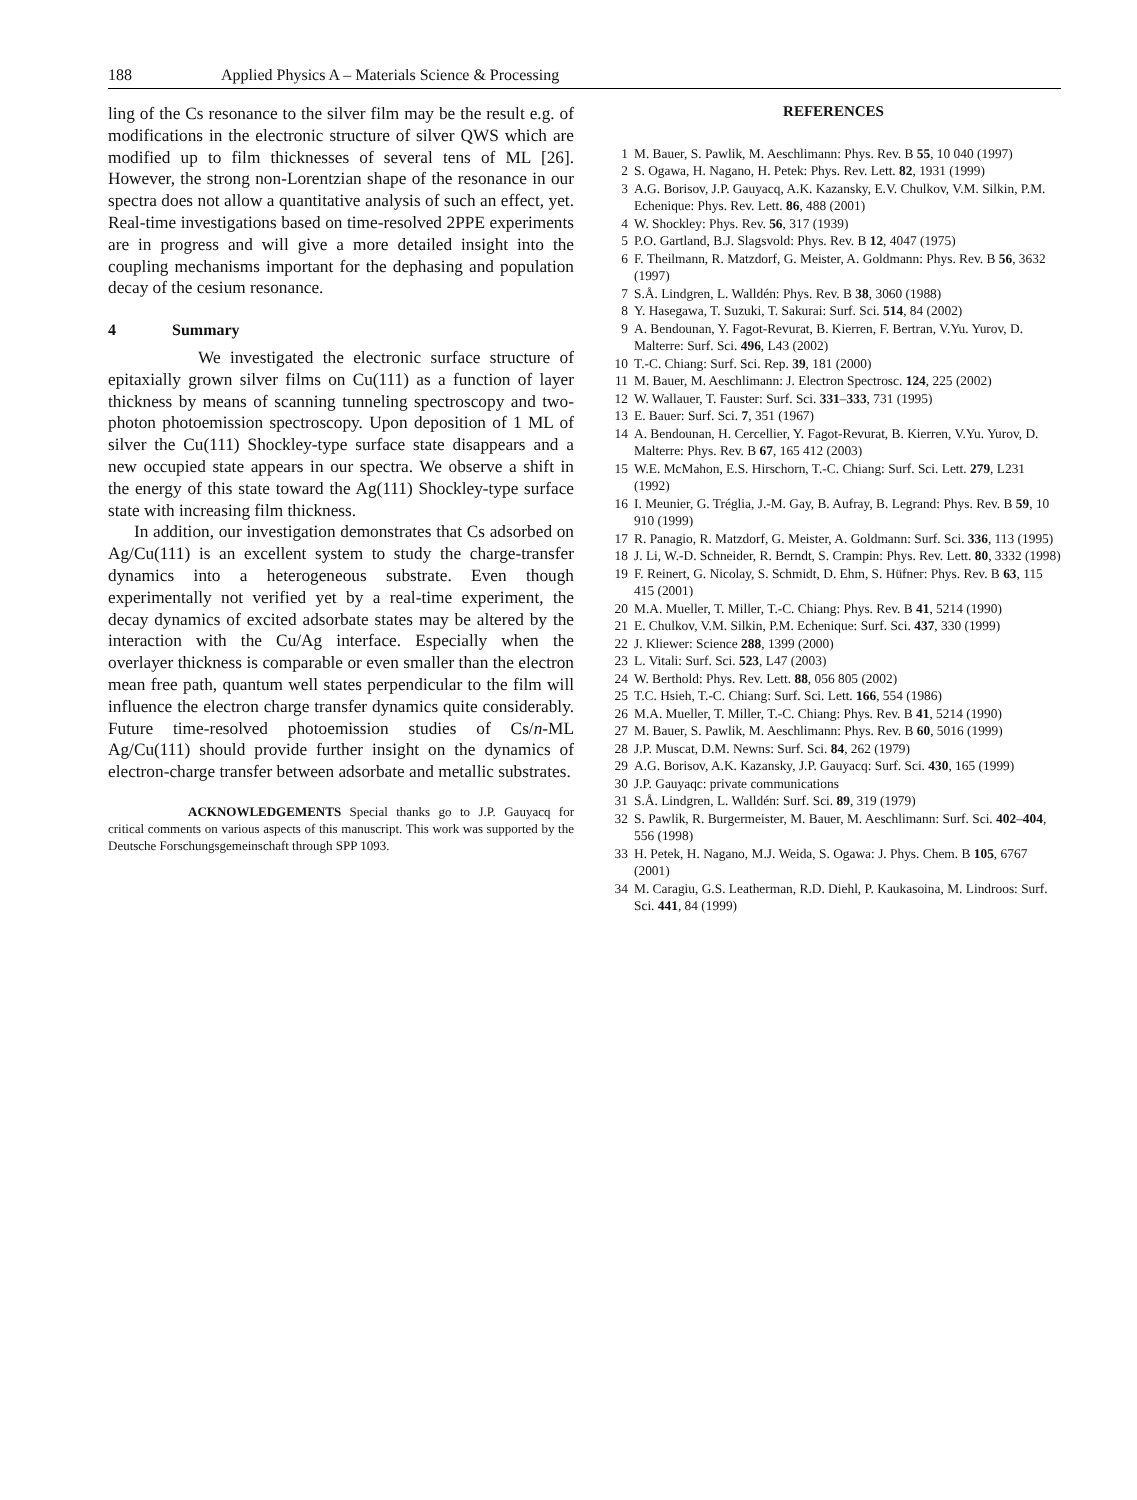188 Applied Physics A – Materials Science & Processing
ling of the Cs resonance to the silver film may be the result e.g. of modifications in the electronic structure of silver QWS which are modified up to film thicknesses of several tens of ML [26]. However, the strong non-Lorentzian shape of the resonance in our spectra does not allow a quantitative analysis of such an effect, yet. Real-time investigations based on time-resolved 2PPE experiments are in progress and will give a more detailed insight into the coupling mechanisms important for the dephasing and population decay of the cesium resonance.
4 Summary
We investigated the electronic surface structure of epitaxially grown silver films on Cu(111) as a function of layer thickness by means of scanning tunneling spectroscopy and two-photon photoemission spectroscopy. Upon deposition of 1 ML of silver the Cu(111) Shockley-type surface state disappears and a new occupied state appears in our spectra. We observe a shift in the energy of this state toward the Ag(111) Shockley-type surface state with increasing film thickness.
In addition, our investigation demonstrates that Cs adsorbed on Ag/Cu(111) is an excellent system to study the charge-transfer dynamics into a heterogeneous substrate. Even though experimentally not verified yet by a real-time experiment, the decay dynamics of excited adsorbate states may be altered by the interaction with the Cu/Ag interface. Especially when the overlayer thickness is comparable or even smaller than the electron mean free path, quantum well states perpendicular to the film will influence the electron charge transfer dynamics quite considerably. Future time-resolved photoemission studies of Cs/n-ML Ag/Cu(111) should provide further insight on the dynamics of electron-charge transfer between adsorbate and metallic substrates.
ACKNOWLEDGEMENTS Special thanks go to J.P. Gauyacq for critical comments on various aspects of this manuscript. This work was supported by the Deutsche Forschungsgemeinschaft through SPP 1093.
REFERENCES
1 M. Bauer, S. Pawlik, M. Aeschlimann: Phys. Rev. B 55, 10 040 (1997)
2 S. Ogawa, H. Nagano, H. Petek: Phys. Rev. Lett. 82, 1931 (1999)
3 A.G. Borisov, J.P. Gauyacq, A.K. Kazansky, E.V. Chulkov, V.M. Silkin, P.M. Echenique: Phys. Rev. Lett. 86, 488 (2001)
4 W. Shockley: Phys. Rev. 56, 317 (1939)
5 P.O. Gartland, B.J. Slagsvold: Phys. Rev. B 12, 4047 (1975)
6 F. Theilmann, R. Matzdorf, G. Meister, A. Goldmann: Phys. Rev. B 56, 3632 (1997)
7 S.Å. Lindgren, L. Walldén: Phys. Rev. B 38, 3060 (1988)
8 Y. Hasegawa, T. Suzuki, T. Sakurai: Surf. Sci. 514, 84 (2002)
9 A. Bendounan, Y. Fagot-Revurat, B. Kierren, F. Bertran, V.Yu. Yurov, D. Malterre: Surf. Sci. 496, L43 (2002)
10 T.-C. Chiang: Surf. Sci. Rep. 39, 181 (2000)
11 M. Bauer, M. Aeschlimann: J. Electron Spectrosc. 124, 225 (2002)
12 W. Wallauer, T. Fauster: Surf. Sci. 331–333, 731 (1995)
13 E. Bauer: Surf. Sci. 7, 351 (1967)
14 A. Bendounan, H. Cercellier, Y. Fagot-Revurat, B. Kierren, V.Yu. Yurov, D. Malterre: Phys. Rev. B 67, 165 412 (2003)
15 W.E. McMahon, E.S. Hirschorn, T.-C. Chiang: Surf. Sci. Lett. 279, L231 (1992)
16 I. Meunier, G. Tréglia, J.-M. Gay, B. Aufray, B. Legrand: Phys. Rev. B 59, 10 910 (1999)
17 R. Panagio, R. Matzdorf, G. Meister, A. Goldmann: Surf. Sci. 336, 113 (1995)
18 J. Li, W.-D. Schneider, R. Berndt, S. Crampin: Phys. Rev. Lett. 80, 3332 (1998)
19 F. Reinert, G. Nicolay, S. Schmidt, D. Ehm, S. Hüfner: Phys. Rev. B 63, 115 415 (2001)
20 M.A. Mueller, T. Miller, T.-C. Chiang: Phys. Rev. B 41, 5214 (1990)
21 E. Chulkov, V.M. Silkin, P.M. Echenique: Surf. Sci. 437, 330 (1999)
22 J. Kliewer: Science 288, 1399 (2000)
23 L. Vitali: Surf. Sci. 523, L47 (2003)
24 W. Berthold: Phys. Rev. Lett. 88, 056 805 (2002)
25 T.C. Hsieh, T.-C. Chiang: Surf. Sci. Lett. 166, 554 (1986)
26 M.A. Mueller, T. Miller, T.-C. Chiang: Phys. Rev. B 41, 5214 (1990)
27 M. Bauer, S. Pawlik, M. Aeschlimann: Phys. Rev. B 60, 5016 (1999)
28 J.P. Muscat, D.M. Newns: Surf. Sci. 84, 262 (1979)
29 A.G. Borisov, A.K. Kazansky, J.P. Gauyacq: Surf. Sci. 430, 165 (1999)
30 J.P. Gauyaqc: private communications
31 S.Å. Lindgren, L. Walldén: Surf. Sci. 89, 319 (1979)
32 S. Pawlik, R. Burgermeister, M. Bauer, M. Aeschlimann: Surf. Sci. 402–404, 556 (1998)
33 H. Petek, H. Nagano, M.J. Weida, S. Ogawa: J. Phys. Chem. B 105, 6767 (2001)
34 M. Caragiu, G.S. Leatherman, R.D. Diehl, P. Kaukasoina, M. Lindroos: Surf. Sci. 441, 84 (1999)